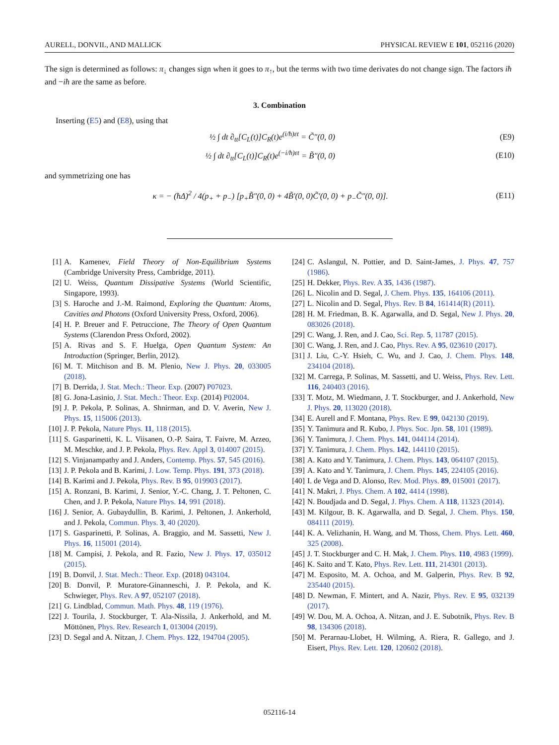AURELL, DONVIL, AND MALLICK PHYSICAL REVIEW E 101, 052116 (2020)
The sign is determined as follows: π<sub>↓</sub> changes sign when it goes to π<sub>↑</sub>, but the terms with two time derivates do not change sign. The factors iħ and −iħ are the same as before.
3. Combination
Inserting (E5) and (E8), using that
½ ∫ dt ∂<sub>tt</sub>[C<sub>L</sub>(t)]C<sub>R</sub>(t)e<sup>(i/ħ)εt</sup> = C̃″(0, 0) (E9)
½ ∫ dt ∂<sub>tt</sub>[C<sub>L</sub>(t)]C<sub>R</sub>(t)e<sup>(−i/ħ)εt</sup> = B̃″(0, 0) (E10)
and symmetrizing one has
κ = − (ħΔ)<sup>2</sup> / 4(p<sub>+</sub> + p<sub>−</sub>) [p<sub>+</sub>B̃″(0, 0) + 4B̃′(0, 0)C̃′(0, 0) + p<sub>−</sub>C̃″(0, 0)]. (E11)
[1] A. Kamenev, Field Theory of Non-Equilibrium Systems (Cambridge University Press, Cambridge, 2011).
[2] U. Weiss, Quantum Dissipative Systems (World Scientific, Singapore, 1993).
[3] S. Haroche and J.-M. Raimond, Exploring the Quantum: Atoms, Cavities and Photons (Oxford University Press, Oxford, 2006).
[4] H. P. Breuer and F. Petruccione, The Theory of Open Quantum Systems (Clarendon Press Oxford, 2002).
[5] A. Rivas and S. F. Huelga, Open Quantum System: An Introduction (Springer, Berlin, 2012).
[6] M. T. Mitchison and B. M. Plenio, New J. Phys. 20, 033005 (2018).
[7] B. Derrida, J. Stat. Mech.: Theor. Exp. (2007) P07023.
[8] G. Jona-Lasinio, J. Stat. Mech.: Theor. Exp. (2014) P02004.
[9] J. P. Pekola, P. Solinas, A. Shnirman, and D. V. Averin, New J. Phys. 15, 115006 (2013).
[10] J. P. Pekola, Nature Phys. 11, 118 (2015).
[11] S. Gasparinetti, K. L. Viisanen, O.-P. Saira, T. Faivre, M. Arzeo, M. Meschke, and J. P. Pekola, Phys. Rev. Appl 3, 014007 (2015).
[12] S. Vinjanampathy and J. Anders, Contemp. Phys. 57, 545 (2016).
[13] J. P. Pekola and B. Karimi, J. Low. Temp. Phys. 191, 373 (2018).
[14] B. Karimi and J. Pekola, Phys. Rev. B 95, 019903 (2017).
[15] A. Ronzani, B. Karimi, J. Senior, Y.-C. Chang, J. T. Peltonen, C. Chen, and J. P. Pekola, Nature Phys. 14, 991 (2018).
[16] J. Senior, A. Gubaydullin, B. Karimi, J. Peltonen, J. Ankerhold, and J. Pekola, Commun. Phys. 3, 40 (2020).
[17] S. Gasparinetti, P. Solinas, A. Braggio, and M. Sassetti, New J. Phys. 16, 115001 (2014).
[18] M. Campisi, J. Pekola, and R. Fazio, New J. Phys. 17, 035012 (2015).
[19] B. Donvil, J. Stat. Mech.: Theor. Exp. (2018) 043104.
[20] B. Donvil, P. Muratore-Ginanneschi, J. P. Pekola, and K. Schwieger, Phys. Rev. A 97, 052107 (2018).
[21] G. Lindblad, Commun. Math. Phys. 48, 119 (1976).
[22] J. Tourila, J. Stockburger, T. Ala-Nissila, J. Ankerhold, and M. Möttönen, Phys. Rev. Research 1, 013004 (2019).
[23] D. Segal and A. Nitzan, J. Chem. Phys. 122, 194704 (2005).
[24] C. Aslangul, N. Pottier, and D. Saint-James, J. Phys. 47, 757 (1986).
[25] H. Dekker, Phys. Rev. A 35, 1436 (1987).
[26] L. Nicolin and D. Segal, J. Chem. Phys. 135, 164106 (2011).
[27] L. Nicolin and D. Segal, Phys. Rev. B 84, 161414(R) (2011).
[28] H. M. Friedman, B. K. Agarwalla, and D. Segal, New J. Phys. 20, 083026 (2018).
[29] C. Wang, J. Ren, and J. Cao, Sci. Rep. 5, 11787 (2015).
[30] C. Wang, J. Ren, and J. Cao, Phys. Rev. A 95, 023610 (2017).
[31] J. Liu, C.-Y. Hsieh, C. Wu, and J. Cao, J. Chem. Phys. 148, 234104 (2018).
[32] M. Carrega, P. Solinas, M. Sassetti, and U. Weiss, Phys. Rev. Lett. 116, 240403 (2016).
[33] T. Motz, M. Wiedmann, J. T. Stockburger, and J. Ankerhold, New J. Phys. 20, 113020 (2018).
[34] E. Aurell and F. Montana, Phys. Rev. E 99, 042130 (2019).
[35] Y. Tanimura and R. Kubo, J. Phys. Soc. Jpn. 58, 101 (1989).
[36] Y. Tanimura, J. Chem. Phys. 141, 044114 (2014).
[37] Y. Tanimura, J. Chem. Phys. 142, 144110 (2015).
[38] A. Kato and Y. Tanimura, J. Chem. Phys. 143, 064107 (2015).
[39] A. Kato and Y. Tanimura, J. Chem. Phys. 145, 224105 (2016).
[40] I. de Vega and D. Alonso, Rev. Mod. Phys. 89, 015001 (2017).
[41] N. Makri, J. Phys. Chem. A 102, 4414 (1998).
[42] N. Boudjada and D. Segal, J. Phys. Chem. A 118, 11323 (2014).
[43] M. Kilgour, B. K. Agarwalla, and D. Segal, J. Chem. Phys. 150, 084111 (2019).
[44] K. A. Velizhanin, H. Wang, and M. Thoss, Chem. Phys. Lett. 460, 325 (2008).
[45] J. T. Stockburger and C. H. Mak, J. Chem. Phys. 110, 4983 (1999).
[46] K. Saito and T. Kato, Phys. Rev. Lett. 111, 214301 (2013).
[47] M. Esposito, M. A. Ochoa, and M. Galperin, Phys. Rev. B 92, 235440 (2015).
[48] D. Newman, F. Mintert, and A. Nazir, Phys. Rev. E 95, 032139 (2017).
[49] W. Dou, M. A. Ochoa, A. Nitzan, and J. E. Subotnik, Phys. Rev. B 98, 134306 (2018).
[50] M. Perarnau-Llobet, H. Wilming, A. Riera, R. Gallego, and J. Eisert, Phys. Rev. Lett. 120, 120602 (2018).
052116-14